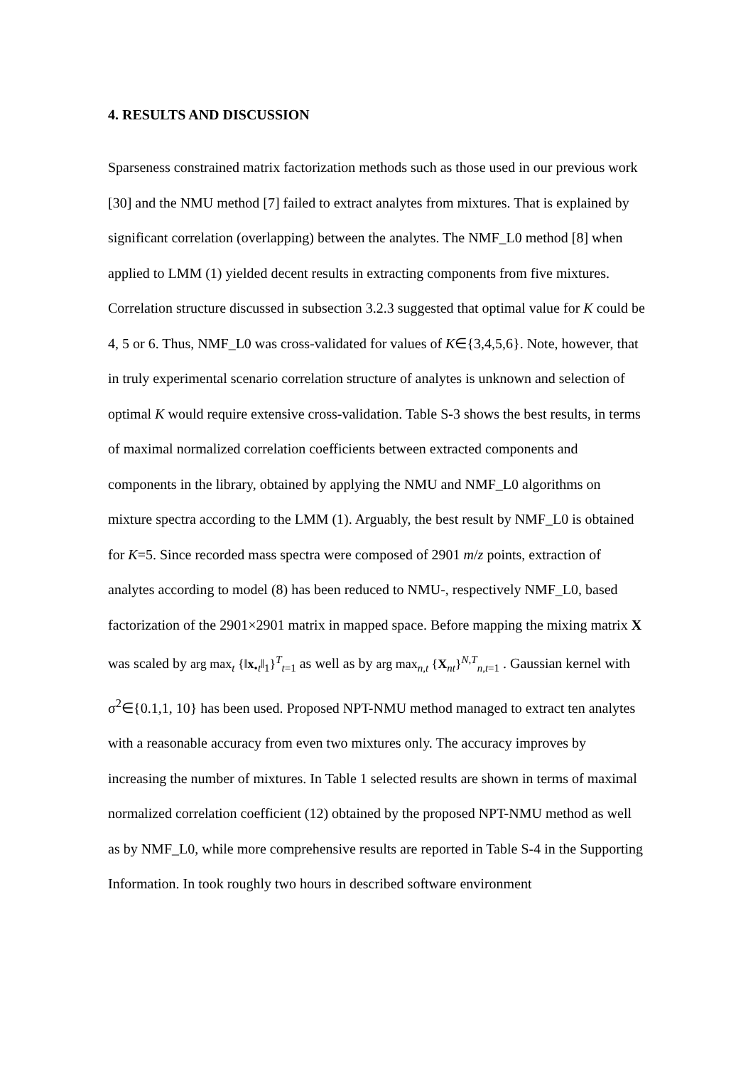4. RESULTS AND DISCUSSION
Sparseness constrained matrix factorization methods such as those used in our previous work [30] and the NMU method [7] failed to extract analytes from mixtures. That is explained by significant correlation (overlapping) between the analytes. The NMF_L0 method [8] when applied to LMM (1) yielded decent results in extracting components from five mixtures. Correlation structure discussed in subsection 3.2.3 suggested that optimal value for K could be 4, 5 or 6. Thus, NMF_L0 was cross-validated for values of K∈{3,4,5,6}. Note, however, that in truly experimental scenario correlation structure of analytes is unknown and selection of optimal K would require extensive cross-validation. Table S-3 shows the best results, in terms of maximal normalized correlation coefficients between extracted components and components in the library, obtained by applying the NMU and NMF_L0 algorithms on mixture spectra according to the LMM (1). Arguably, the best result by NMF_L0 is obtained for K=5. Since recorded mass spectra were composed of 2901 m/z points, extraction of analytes according to model (8) has been reduced to NMU-, respectively NMF_L0, based factorization of the 2901×2901 matrix in mapped space. Before mapping the mixing matrix X was scaled by arg max<sub>t</sub> {‖x<sub>•t</sub>‖<sub>1</sub>}<sup>T</sup><sub>t=1</sub> as well as by arg max<sub>n,t</sub> {X<sub>nt</sub>}<sup>N,T</sup><sub>n,t=1</sub> . Gaussian kernel with σ<sup>2</sup>∈{0.1,1, 10} has been used. Proposed NPT-NMU method managed to extract ten analytes with a reasonable accuracy from even two mixtures only. The accuracy improves by increasing the number of mixtures. In Table 1 selected results are shown in terms of maximal normalized correlation coefficient (12) obtained by the proposed NPT-NMU method as well as by NMF_L0, while more comprehensive results are reported in Table S-4 in the Supporting Information. In took roughly two hours in described software environment